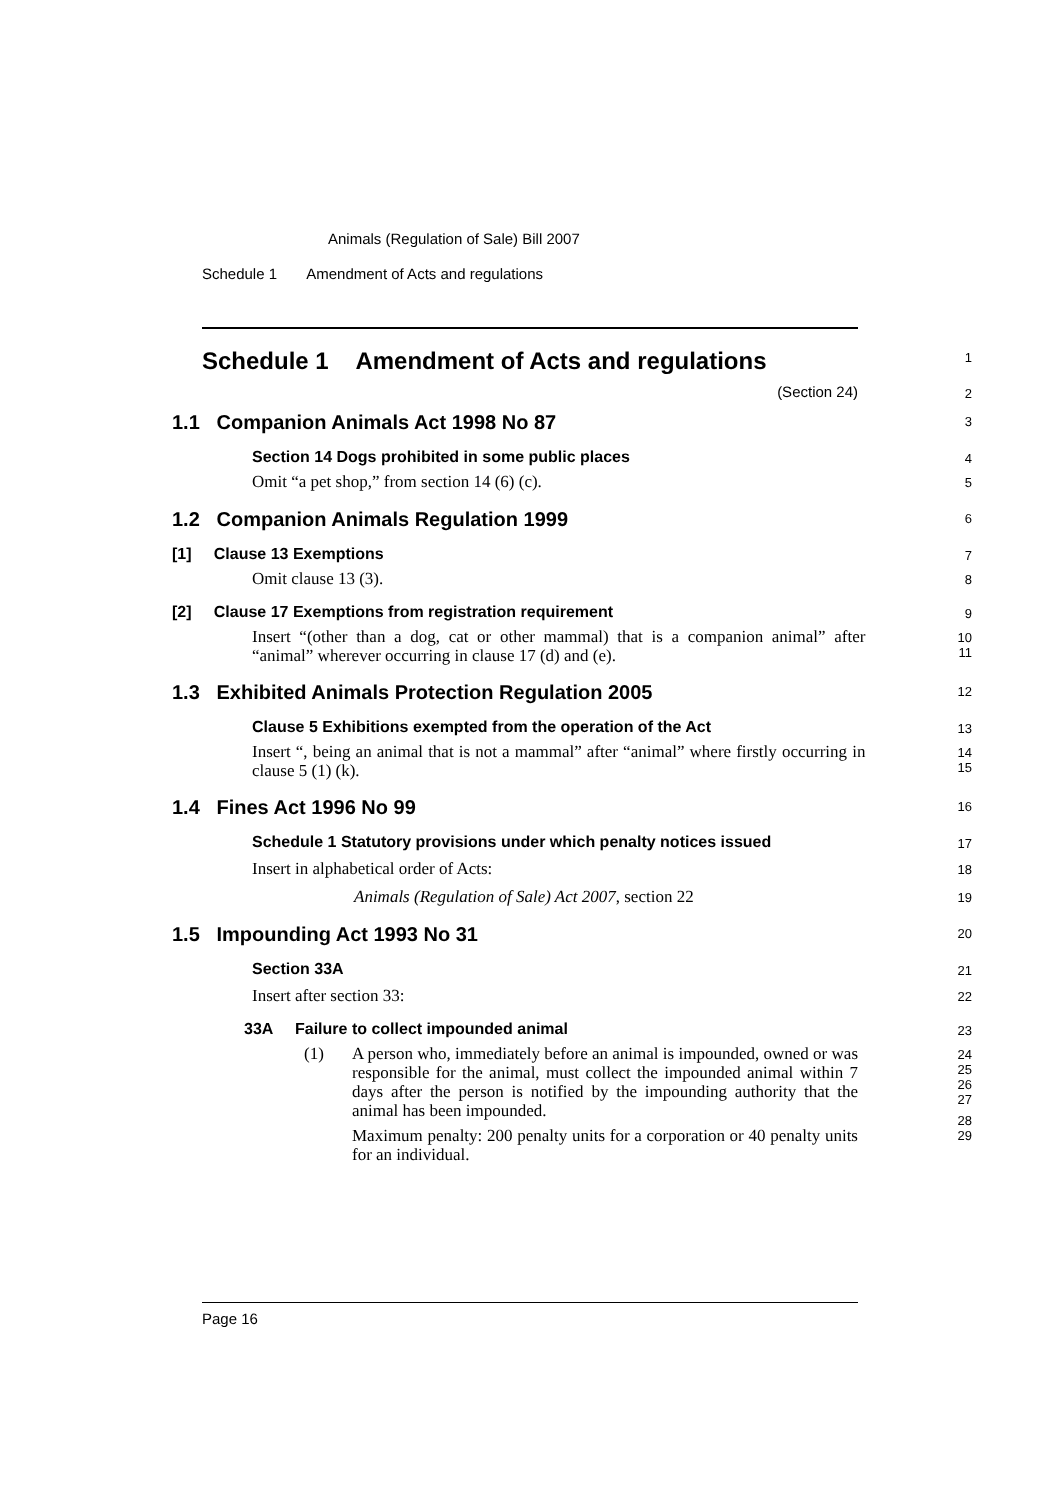Animals (Regulation of Sale) Bill 2007
Schedule 1 Amendment of Acts and regulations
Schedule 1 Amendment of Acts and regulations
1
(Section 24)
2
1.1 Companion Animals Act 1998 No 87
3
Section 14 Dogs prohibited in some public places
4
Omit “a pet shop,” from section 14 (6) (c).
5
1.2 Companion Animals Regulation 1999
6
[1] Clause 13 Exemptions
7
Omit clause 13 (3).
8
[2] Clause 17 Exemptions from registration requirement
9
Insert “(other than a dog, cat or other mammal) that is a companion animal” after “animal” wherever occurring in clause 17 (d) and (e).
10
11
1.3 Exhibited Animals Protection Regulation 2005
12
Clause 5 Exhibitions exempted from the operation of the Act
13
Insert “, being an animal that is not a mammal” after “animal” where firstly occurring in clause 5 (1) (k).
14
15
1.4 Fines Act 1996 No 99
16
Schedule 1 Statutory provisions under which penalty notices issued
17
Insert in alphabetical order of Acts:
18
Animals (Regulation of Sale) Act 2007, section 22
19
1.5 Impounding Act 1993 No 31
20
Section 33A
21
Insert after section 33:
22
33A Failure to collect impounded animal
23
(1) A person who, immediately before an animal is impounded, owned or was responsible for the animal, must collect the impounded animal within 7 days after the person is notified by the impounding authority that the animal has been impounded.
Maximum penalty: 200 penalty units for a corporation or 40 penalty units for an individual.
24
25
26
27
28
29
Page 16